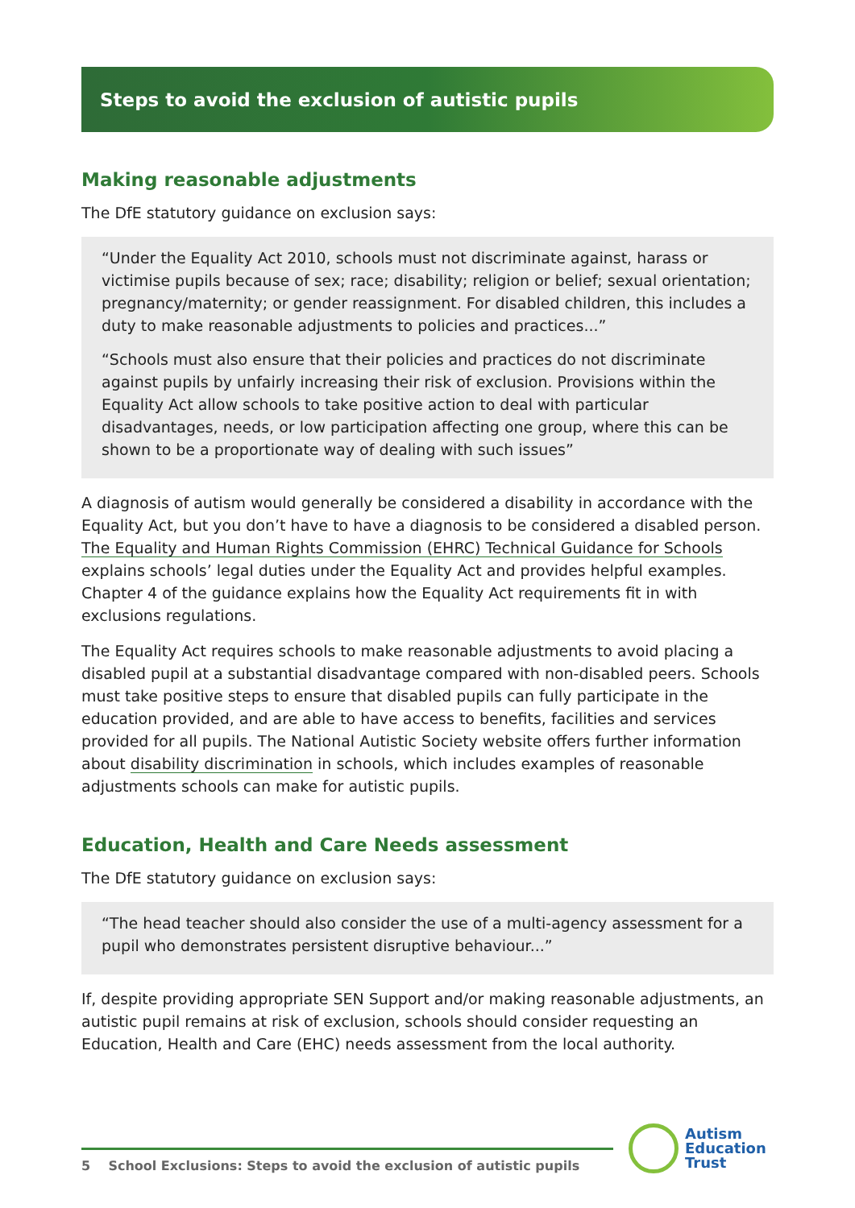Steps to avoid the exclusion of autistic pupils
Making reasonable adjustments
The DfE statutory guidance on exclusion says:
“Under the Equality Act 2010, schools must not discriminate against, harass or victimise pupils because of sex; race; disability; religion or belief; sexual orientation; pregnancy/maternity; or gender reassignment. For disabled children, this includes a duty to make reasonable adjustments to policies and practices...”
“Schools must also ensure that their policies and practices do not discriminate against pupils by unfairly increasing their risk of exclusion. Provisions within the Equality Act allow schools to take positive action to deal with particular disadvantages, needs, or low participation affecting one group, where this can be shown to be a proportionate way of dealing with such issues”
A diagnosis of autism would generally be considered a disability in accordance with the Equality Act, but you don’t have to have a diagnosis to be considered a disabled person. The Equality and Human Rights Commission (EHRC) Technical Guidance for Schools explains schools’ legal duties under the Equality Act and provides helpful examples. Chapter 4 of the guidance explains how the Equality Act requirements fit in with exclusions regulations.
The Equality Act requires schools to make reasonable adjustments to avoid placing a disabled pupil at a substantial disadvantage compared with non-disabled peers. Schools must take positive steps to ensure that disabled pupils can fully participate in the education provided, and are able to have access to benefits, facilities and services provided for all pupils. The National Autistic Society website offers further information about disability discrimination in schools, which includes examples of reasonable adjustments schools can make for autistic pupils.
Education, Health and Care Needs assessment
The DfE statutory guidance on exclusion says:
“The head teacher should also consider the use of a multi-agency assessment for a pupil who demonstrates persistent disruptive behaviour...”
If, despite providing appropriate SEN Support and/or making reasonable adjustments, an autistic pupil remains at risk of exclusion, schools should consider requesting an Education, Health and Care (EHC) needs assessment from the local authority.
5 School Exclusions: Steps to avoid the exclusion of autistic pupils
Autism
Education
Trust